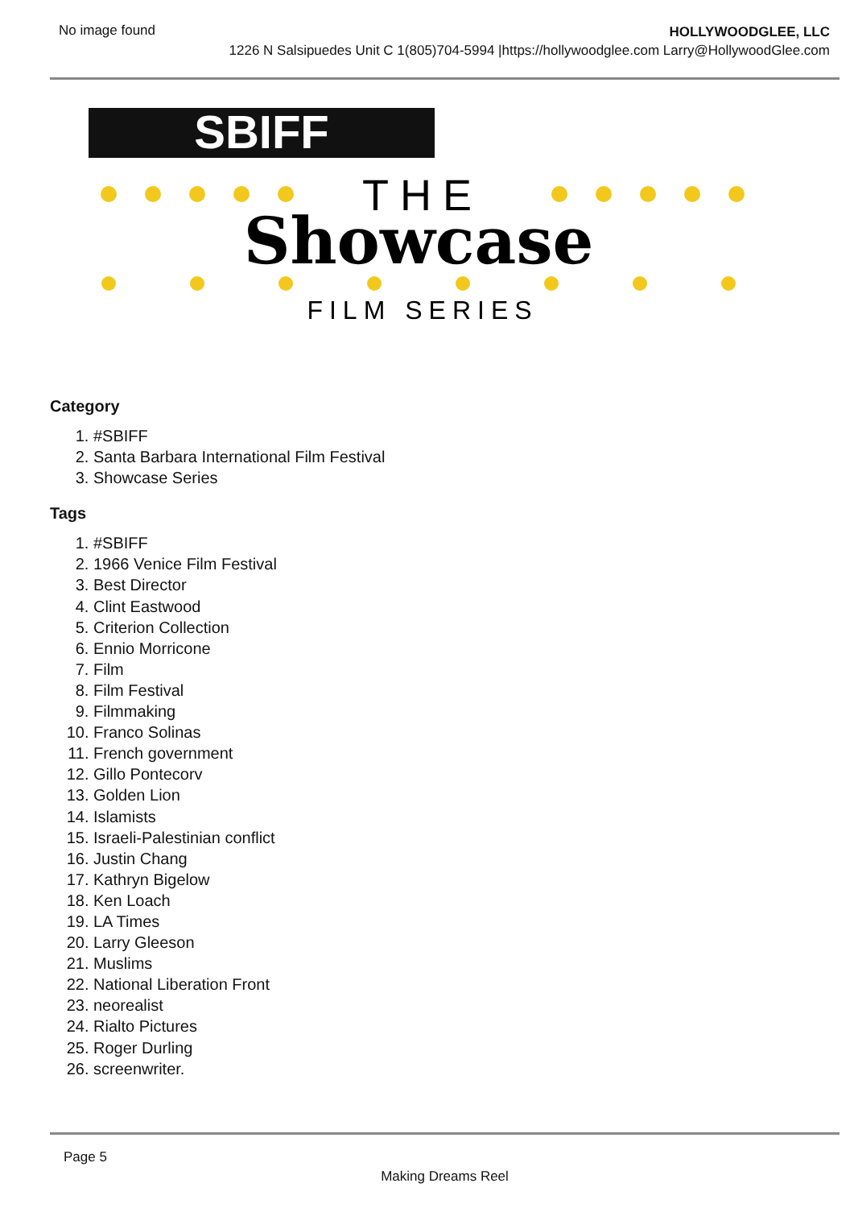No image found
HOLLYWOODGLEE, LLC
1226 N Salsipuedes Unit C 1(805)704-5994 |https://hollywoodglee.com Larry@HollywoodGlee.com
SBIFF
THE
Showcase
FILM SERIES
Category
1. #SBIFF
2. Santa Barbara International Film Festival
3. Showcase Series
Tags
1. #SBIFF
2. 1966 Venice Film Festival
3. Best Director
4. Clint Eastwood
5. Criterion Collection
6. Ennio Morricone
7. Film
8. Film Festival
9. Filmmaking
10. Franco Solinas
11. French government
12. Gillo Pontecorv
13. Golden Lion
14. Islamists
15. Israeli-Palestinian conflict
16. Justin Chang
17. Kathryn Bigelow
18. Ken Loach
19. LA Times
20. Larry Gleeson
21. Muslims
22. National Liberation Front
23. neorealist
24. Rialto Pictures
25. Roger Durling
26. screenwriter.
Page 5
Making Dreams Reel